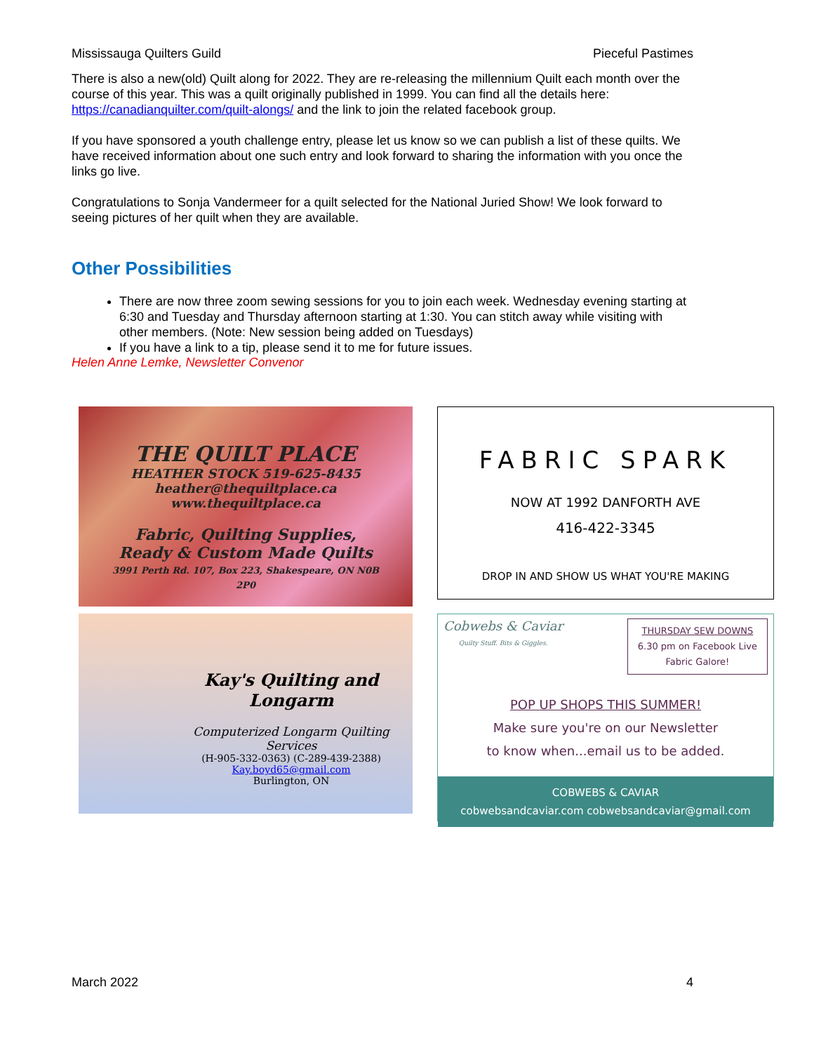Mississauga Quilters Guild Pieceful Pastimes
There is also a new(old) Quilt along for 2022. They are re-releasing the millennium Quilt each month over the course of this year. This was a quilt originally published in 1999. You can find all the details here: https://canadianquilter.com/quilt-alongs/ and the link to join the related facebook group.
If you have sponsored a youth challenge entry, please let us know so we can publish a list of these quilts. We have received information about one such entry and look forward to sharing the information with you once the links go live.
Congratulations to Sonja Vandermeer for a quilt selected for the National Juried Show! We look forward to seeing pictures of her quilt when they are available.
Other Possibilities
There are now three zoom sewing sessions for you to join each week. Wednesday evening starting at 6:30 and Tuesday and Thursday afternoon starting at 1:30. You can stitch away while visiting with other members. (Note: New session being added on Tuesdays)
If you have a link to a tip, please send it to me for future issues.
Helen Anne Lemke, Newsletter Convenor
THE QUILT PLACE
HEATHER STOCK 519-625-8435
heather@thequiltplace.ca
www.thequiltplace.ca
Fabric, Quilting Supplies,
Ready & Custom Made Quilts
3991 Perth Rd. 107, Box 223, Shakespeare, ON N0B 2P0
FABRIC SPARK
NOW AT 1992 DANFORTH AVE
416-422-3345
DROP IN AND SHOW US WHAT YOU'RE MAKING
Kay's Quilting and Longarm
Computerized Longarm Quilting Services
(H-905-332-0363) (C-289-439-2388)
Kay.boyd65@gmail.com
Burlington, ON
Cobwebs & Caviar
Quilty Stuff. Bits & Giggles.
THURSDAY SEW DOWNS
6.30 pm on Facebook Live
Fabric Galore!
POP UP SHOPS THIS SUMMER!
Make sure you're on our Newsletter
to know when...email us to be added.
COBWEBS & CAVIAR
cobwebsandcaviar.com cobwebsandcaviar@gmail.com
March 2022 4